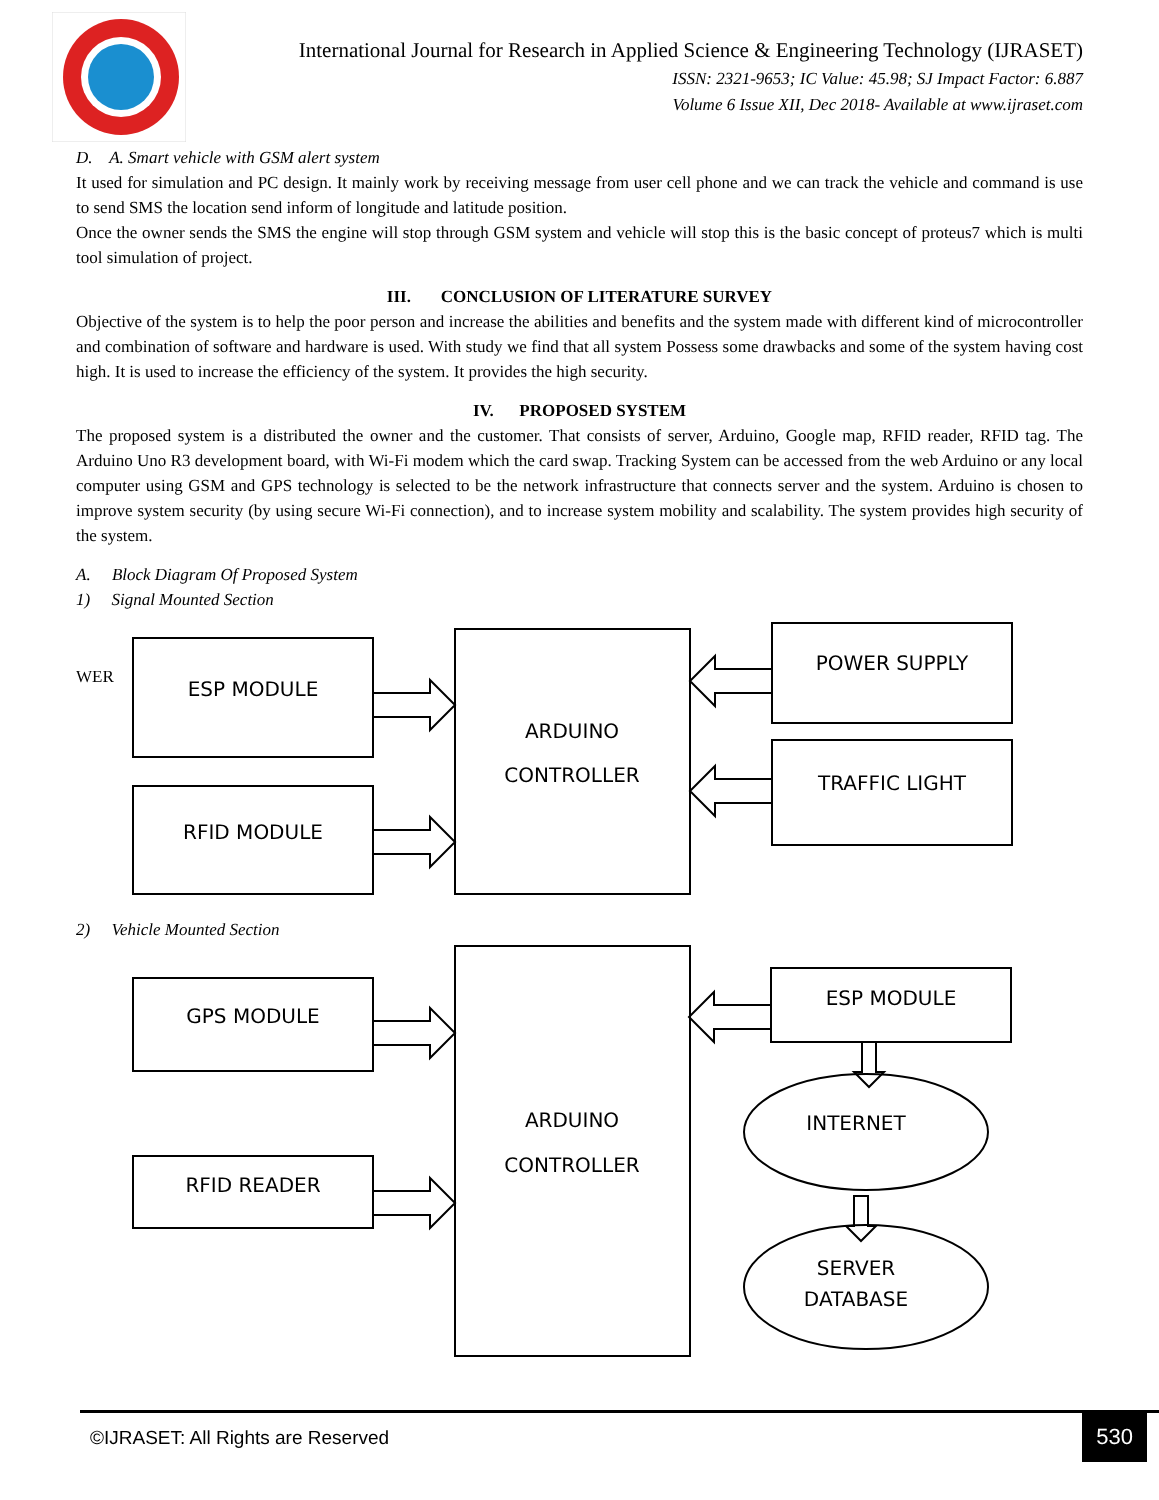International Journal for Research in Applied Science & Engineering Technology (IJRASET)
ISSN: 2321-9653; IC Value: 45.98; SJ Impact Factor: 6.887
Volume 6 Issue XII, Dec 2018- Available at www.ijraset.com
D. A. Smart vehicle with GSM alert system
It used for simulation and PC design. It mainly work by receiving message from user cell phone and we can track the vehicle and command is use to send SMS the location send inform of longitude and latitude position.
Once the owner sends the SMS the engine will stop through GSM system and vehicle will stop this is the basic concept of proteus7 which is multi tool simulation of project.
III. CONCLUSION OF LITERATURE SURVEY
Objective of the system is to help the poor person and increase the abilities and benefits and the system made with different kind of microcontroller and combination of software and hardware is used. With study we find that all system Possess some drawbacks and some of the system having cost high. It is used to increase the efficiency of the system. It provides the high security.
IV. PROPOSED SYSTEM
The proposed system is a distributed the owner and the customer. That consists of server, Arduino, Google map, RFID reader, RFID tag. The Arduino Uno R3 development board, with Wi-Fi modem which the card swap. Tracking System can be accessed from the web Arduino or any local computer using GSM and GPS technology is selected to be the network infrastructure that connects server and the system. Arduino is chosen to improve system security (by using secure Wi-Fi connection), and to increase system mobility and scalability. The system provides high security of the system.
A. Block Diagram Of Proposed System
1) Signal Mounted Section
WER
ESP MODULE
RFID MODULE
ARDUINO
CONTROLLER
POWER SUPPLY
TRAFFIC LIGHT
2) Vehicle Mounted Section
INTERNET
SERVER
DATABASE
GPS MODULE
RFID READER
ESP MODULE
ARDUINO
CONTROLLER
©IJRASET: All Rights are Reserved
530